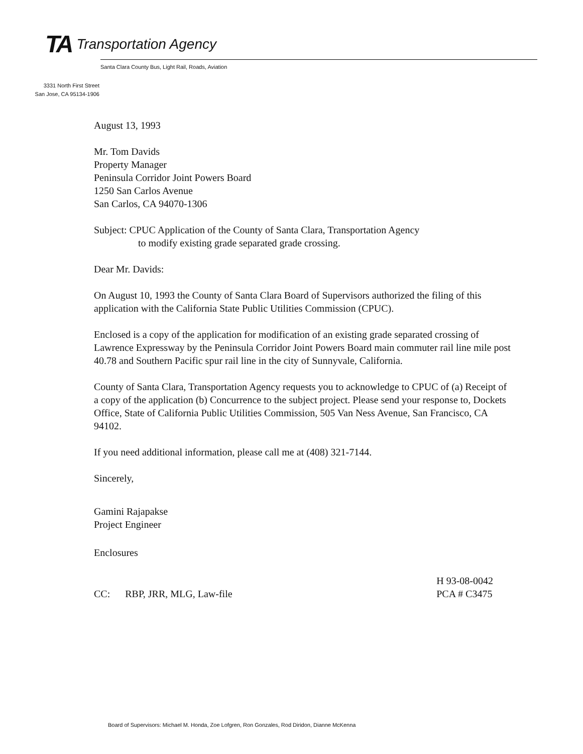TA Transportation Agency
Santa Clara County Bus, Light Rail, Roads, Aviation
3331 North First Street
San Jose, CA 95134-1906
August 13, 1993
Mr. Tom Davids
Property Manager
Peninsula Corridor Joint Powers Board
1250 San Carlos Avenue
San Carlos, CA 94070-1306
Subject: CPUC Application of the County of Santa Clara, Transportation Agency
to modify existing grade separated grade crossing.
Dear Mr. Davids:
On August 10, 1993 the County of Santa Clara Board of Supervisors authorized the filing of this application with the California State Public Utilities Commission (CPUC).
Enclosed is a copy of the application for modification of an existing grade separated crossing of Lawrence Expressway by the Peninsula Corridor Joint Powers Board main commuter rail line mile post 40.78 and Southern Pacific spur rail line in the city of Sunnyvale, California.
County of Santa Clara, Transportation Agency requests you to acknowledge to CPUC of (a) Receipt of a copy of the application (b) Concurrence to the subject project. Please send your response to, Dockets Office, State of California Public Utilities Commission, 505 Van Ness Avenue, San Francisco, CA 94102.
If you need additional information, please call me at (408) 321-7144.
Sincerely,
Gamini Rajapakse
Project Engineer
Enclosures
CC: RBP, JRR, MLG, Law-file
H 93-08-0042
PCA # C3475
Board of Supervisors: Michael M. Honda, Zoe Lofgren, Ron Gonzales, Rod Diridon, Dianne McKenna